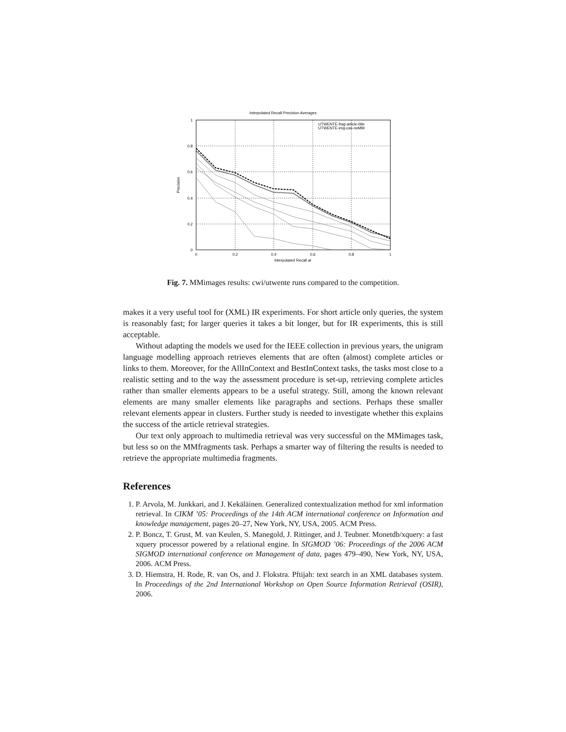Interpolated Recall Precision Averages
1
0.8
0.6
0.4
0.2
0
0
0.2
0.4
0.6
0.8
1
Interpolated Recall at
Precision
UTWENTE-frag-article-title
UTWENTE-img-cas-noMM
Fig. 7. MMimages results: cwi/utwente runs compared to the competition.
makes it a very useful tool for (XML) IR experiments. For short article only queries, the system is reasonably fast; for larger queries it takes a bit longer, but for IR experiments, this is still acceptable.
Without adapting the models we used for the IEEE collection in previous years, the unigram language modelling approach retrieves elements that are often (almost) complete articles or links to them. Moreover, for the AllInContext and BestInContext tasks, the tasks most close to a realistic setting and to the way the assessment procedure is set-up, retrieving complete articles rather than smaller elements appears to be a useful strategy. Still, among the known relevant elements are many smaller elements like paragraphs and sections. Perhaps these smaller relevant elements appear in clusters. Further study is needed to investigate whether this explains the success of the article retrieval strategies.
Our text only approach to multimedia retrieval was very successful on the MMimages task, but less so on the MMfragments task. Perhaps a smarter way of filtering the results is needed to retrieve the appropriate multimedia fragments.
References
1. P. Arvola, M. Junkkari, and J. Kekäläinen. Generalized contextualization method for xml information retrieval. In CIKM ’05: Proceedings of the 14th ACM international conference on Information and knowledge management, pages 20–27, New York, NY, USA, 2005. ACM Press.
2. P. Boncz, T. Grust, M. van Keulen, S. Manegold, J. Rittinger, and J. Teubner. Monetdb/xquery: a fast xquery processor powered by a relational engine. In SIGMOD ’06: Proceedings of the 2006 ACM SIGMOD international conference on Management of data, pages 479–490, New York, NY, USA, 2006. ACM Press.
3. D. Hiemstra, H. Rode, R. van Os, and J. Flokstra. Pftijah: text search in an XML databases system. In Proceedings of the 2nd International Workshop on Open Source Information Retrieval (OSIR), 2006.